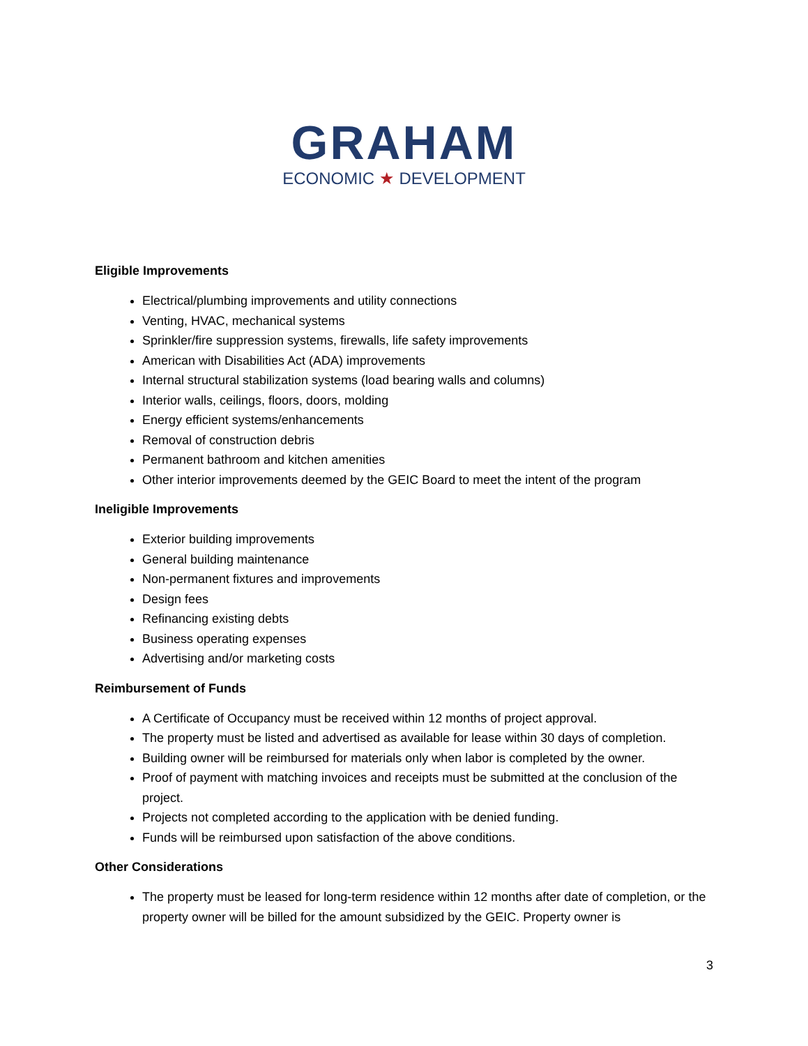GRAHAM
ECONOMIC ★ DEVELOPMENT
Eligible Improvements
Electrical/plumbing improvements and utility connections
Venting, HVAC, mechanical systems
Sprinkler/fire suppression systems, firewalls, life safety improvements
American with Disabilities Act (ADA) improvements
Internal structural stabilization systems (load bearing walls and columns)
Interior walls, ceilings, floors, doors, molding
Energy efficient systems/enhancements
Removal of construction debris
Permanent bathroom and kitchen amenities
Other interior improvements deemed by the GEIC Board to meet the intent of the program
Ineligible Improvements
Exterior building improvements
General building maintenance
Non-permanent fixtures and improvements
Design fees
Refinancing existing debts
Business operating expenses
Advertising and/or marketing costs
Reimbursement of Funds
A Certificate of Occupancy must be received within 12 months of project approval.
The property must be listed and advertised as available for lease within 30 days of completion.
Building owner will be reimbursed for materials only when labor is completed by the owner.
Proof of payment with matching invoices and receipts must be submitted at the conclusion of the project.
Projects not completed according to the application with be denied funding.
Funds will be reimbursed upon satisfaction of the above conditions.
Other Considerations
The property must be leased for long-term residence within 12 months after date of completion, or the property owner will be billed for the amount subsidized by the GEIC. Property owner is
3